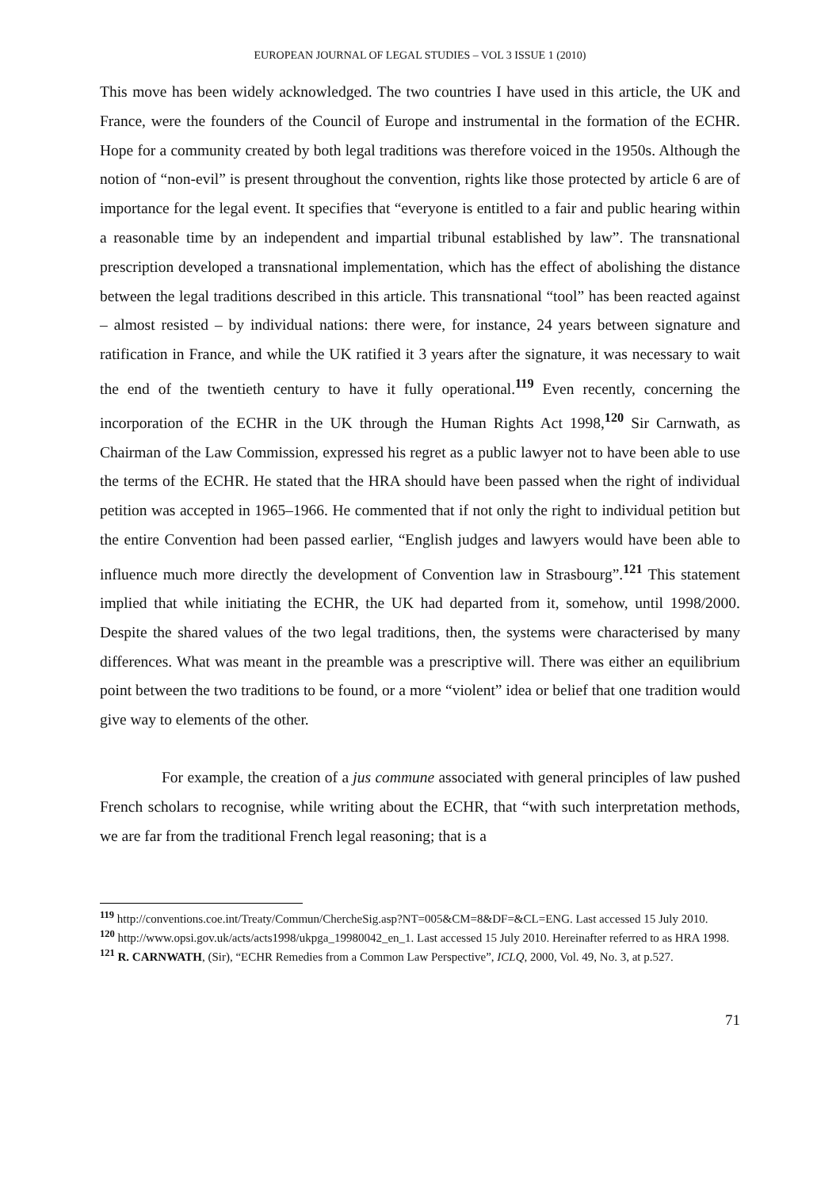EUROPEAN JOURNAL OF LEGAL STUDIES – VOL 3 ISSUE 1 (2010)
This move has been widely acknowledged. The two countries I have used in this article, the UK and France, were the founders of the Council of Europe and instrumental in the formation of the ECHR. Hope for a community created by both legal traditions was therefore voiced in the 1950s. Although the notion of “non-evil” is present throughout the convention, rights like those protected by article 6 are of importance for the legal event. It specifies that “everyone is entitled to a fair and public hearing within a reasonable time by an independent and impartial tribunal established by law”. The transnational prescription developed a transnational implementation, which has the effect of abolishing the distance between the legal traditions described in this article. This transnational “tool” has been reacted against – almost resisted – by individual nations: there were, for instance, 24 years between signature and ratification in France, and while the UK ratified it 3 years after the signature, it was necessary to wait the end of the twentieth century to have it fully operational.<sup>119</sup> Even recently, concerning the incorporation of the ECHR in the UK through the Human Rights Act 1998,<sup>120</sup> Sir Carnwath, as Chairman of the Law Commission, expressed his regret as a public lawyer not to have been able to use the terms of the ECHR. He stated that the HRA should have been passed when the right of individual petition was accepted in 1965–1966. He commented that if not only the right to individual petition but the entire Convention had been passed earlier, “English judges and lawyers would have been able to influence much more directly the development of Convention law in Strasbourg”.<sup>121</sup> This statement implied that while initiating the ECHR, the UK had departed from it, somehow, until 1998/2000. Despite the shared values of the two legal traditions, then, the systems were characterised by many differences. What was meant in the preamble was a prescriptive will. There was either an equilibrium point between the two traditions to be found, or a more “violent” idea or belief that one tradition would give way to elements of the other.
For example, the creation of a jus commune associated with general principles of law pushed French scholars to recognise, while writing about the ECHR, that “with such interpretation methods, we are far from the traditional French legal reasoning; that is a
<sup>119</sup> http://conventions.coe.int/Treaty/Commun/ChercheSig.asp?NT=005&CM=8&DF=&CL=ENG. Last accessed 15 July 2010.
<sup>120</sup> http://www.opsi.gov.uk/acts/acts1998/ukpga_19980042_en_1. Last accessed 15 July 2010. Hereinafter referred to as HRA 1998.
<sup>121</sup> R. CARNWATH, (Sir), “ECHR Remedies from a Common Law Perspective”, ICLQ, 2000, Vol. 49, No. 3, at p.527.
71